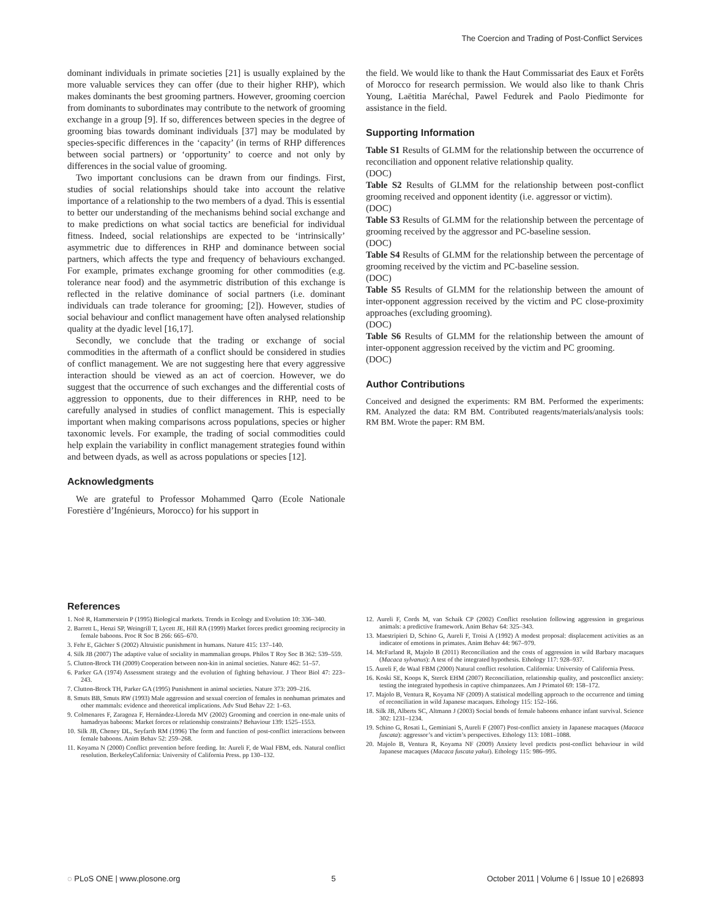The Coercion and Trading of Post-Conflict Services
dominant individuals in primate societies [21] is usually explained by the more valuable services they can offer (due to their higher RHP), which makes dominants the best grooming partners. However, grooming coercion from dominants to subordinates may contribute to the network of grooming exchange in a group [9]. If so, differences between species in the degree of grooming bias towards dominant individuals [37] may be modulated by species-specific differences in the ‘capacity’ (in terms of RHP differences between social partners) or ‘opportunity’ to coerce and not only by differences in the social value of grooming.
Two important conclusions can be drawn from our findings. First, studies of social relationships should take into account the relative importance of a relationship to the two members of a dyad. This is essential to better our understanding of the mechanisms behind social exchange and to make predictions on what social tactics are beneficial for individual fitness. Indeed, social relationships are expected to be ‘intrinsically’ asymmetric due to differences in RHP and dominance between social partners, which affects the type and frequency of behaviours exchanged. For example, primates exchange grooming for other commodities (e.g. tolerance near food) and the asymmetric distribution of this exchange is reflected in the relative dominance of social partners (i.e. dominant individuals can trade tolerance for grooming; [2]). However, studies of social behaviour and conflict management have often analysed relationship quality at the dyadic level [16,17].
Secondly, we conclude that the trading or exchange of social commodities in the aftermath of a conflict should be considered in studies of conflict management. We are not suggesting here that every aggressive interaction should be viewed as an act of coercion. However, we do suggest that the occurrence of such exchanges and the differential costs of aggression to opponents, due to their differences in RHP, need to be carefully analysed in studies of conflict management. This is especially important when making comparisons across populations, species or higher taxonomic levels. For example, the trading of social commodities could help explain the variability in conflict management strategies found within and between dyads, as well as across populations or species [12].
Acknowledgments
We are grateful to Professor Mohammed Qarro (Ecole Nationale Forestière d’Ingénieurs, Morocco) for his support in
the field. We would like to thank the Haut Commissariat des Eaux et Forêts of Morocco for research permission. We would also like to thank Chris Young, Laëtitia Maréchal, Pawel Fedurek and Paolo Piedimonte for assistance in the field.
Supporting Information
Table S1 Results of GLMM for the relationship between the occurrence of reconciliation and opponent relative relationship quality.
(DOC)
Table S2 Results of GLMM for the relationship between post-conflict grooming received and opponent identity (i.e. aggressor or victim).
(DOC)
Table S3 Results of GLMM for the relationship between the percentage of grooming received by the aggressor and PC-baseline session.
(DOC)
Table S4 Results of GLMM for the relationship between the percentage of grooming received by the victim and PC-baseline session.
(DOC)
Table S5 Results of GLMM for the relationship between the amount of inter-opponent aggression received by the victim and PC close-proximity approaches (excluding grooming).
(DOC)
Table S6 Results of GLMM for the relationship between the amount of inter-opponent aggression received by the victim and PC grooming.
(DOC)
Author Contributions
Conceived and designed the experiments: RM BM. Performed the experiments: RM. Analyzed the data: RM BM. Contributed reagents/materials/analysis tools: RM BM. Wrote the paper: RM BM.
References
1. Noë R, Hammerstein P (1995) Biological markets. Trends in Ecology and Evolution 10: 336–340.
2. Barrett L, Henzi SP, Weingrill T, Lycett JE, Hill RA (1999) Market forces predict grooming reciprocity in female baboons. Proc R Soc B 266: 665–670.
3. Fehr E, Gächter S (2002) Altruistic punishment in humans. Nature 415: 137–140.
4. Silk JB (2007) The adaptive value of sociality in mammalian groups. Philos T Roy Soc B 362: 539–559.
5. Clutton-Brock TH (2009) Cooperation between non-kin in animal societies. Nature 462: 51–57.
6. Parker GA (1974) Assessment strategy and the evolution of fighting behaviour. J Theor Biol 47: 223–243.
7. Clutton-Brock TH, Parker GA (1995) Punishment in animal societies. Nature 373: 209–216.
8. Smuts BB, Smuts RW (1993) Male aggression and sexual coercion of females in nonhuman primates and other mammals: evidence and theoretical implications. Adv Stud Behav 22: 1–63.
9. Colmenares F, Zaragoza F, Hernández-Lloreda MV (2002) Grooming and coercion in one-male units of hamadryas baboons: Market forces or relationship constraints? Behaviour 139: 1525–1553.
10. Silk JB, Cheney DL, Seyfarth RM (1996) The form and function of post-conflict interactions between female baboons. Anim Behav 52: 259–268.
11. Koyama N (2000) Conflict prevention before feeding. In: Aureli F, de Waal FBM, eds. Natural conflict resolution. BerkeleyCalifornia: University of California Press. pp 130–132.
12. Aureli F, Cords M, van Schaik CP (2002) Conflict resolution following aggression in gregarious animals: a predictive framework. Anim Behav 64: 325–343.
13. Maestripieri D, Schino G, Aureli F, Troisi A (1992) A modest proposal: displacement activities as an indicator of emotions in primates. Anim Behav 44: 967–979.
14. McFarland R, Majolo B (2011) Reconciliation and the costs of aggression in wild Barbary macaques (Macaca sylvanus): A test of the integrated hypothesis. Ethology 117: 928–937.
15. Aureli F, de Waal FBM (2000) Natural conflict resolution. California: University of California Press.
16. Koski SE, Koops K, Sterck EHM (2007) Reconciliation, relationship quality, and postconflict anxiety: testing the integrated hypothesis in captive chimpanzees. Am J Primatol 69: 158–172.
17. Majolo B, Ventura R, Koyama NF (2009) A statistical modelling approach to the occurrence and timing of reconciliation in wild Japanese macaques. Ethology 115: 152–166.
18. Silk JB, Alberts SC, Altmann J (2003) Social bonds of female baboons enhance infant survival. Science 302: 1231–1234.
19. Schino G, Rosati L, Geminiani S, Aureli F (2007) Post-conflict anxiety in Japanese macaques (Macaca fuscata): aggressor’s and victim’s perspectives. Ethology 113: 1081–1088.
20. Majolo B, Ventura R, Koyama NF (2009) Anxiety level predicts post-conflict behaviour in wild Japanese macaques (Macaca fuscata yakui). Ethology 115: 986–995.
◌ PLoS ONE | www.plosone.org 5 October 2011 | Volume 6 | Issue 10 | e26893